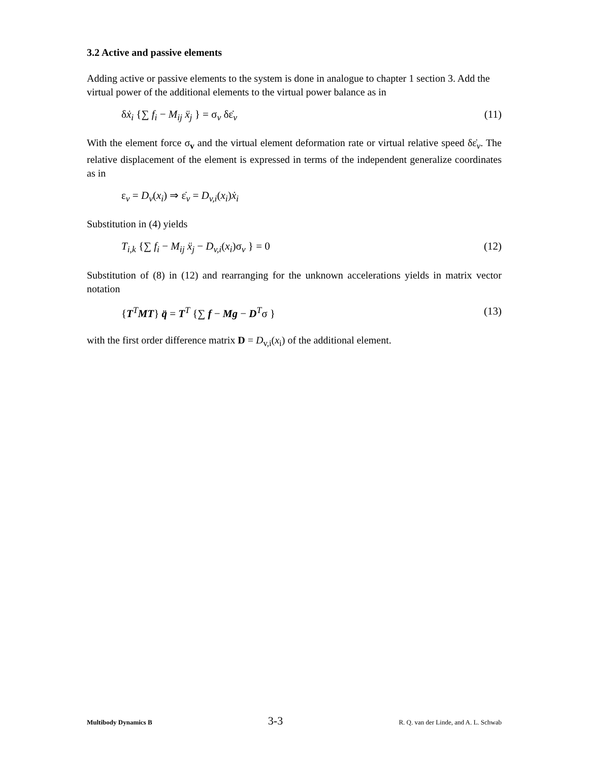3.2 Active and passive elements
Adding active or passive elements to the system is done in analogue to chapter 1 section 3. Add the virtual power of the additional elements to the virtual power balance as in
δẋ<sub>i</sub> {∑ f<sub>i</sub> − M<sub>ij</sub> ẍ<sub>j</sub> } = σ<sub>v</sub> δε̇<sub>v</sub> (11)
With the element force σ<sub>v</sub> and the virtual element deformation rate or virtual relative speed δε̇<sub>v</sub>. The relative displacement of the element is expressed in terms of the independent generalize coordinates as in
ε<sub>v</sub> = D<sub>v</sub>(x<sub>i</sub>) ⇒ ε̇<sub>v</sub> = D<sub>v,i</sub>(x<sub>i</sub>)ẋ<sub>i</sub>
Substitution in (4) yields
T<sub>i,k</sub> {∑ f<sub>i</sub> − M<sub>ij</sub> ẍ<sub>j</sub> − D<sub>v,i</sub>(x<sub>i</sub>)σ<sub>v</sub> } = 0 (12)
Substitution of (8) in (12) and rearranging for the unknown accelerations yields in matrix vector notation
{T<sup>T</sup>MT} q̈ = T<sup>T</sup> {∑ f − Mg − D<sup>T</sup>σ } (13)
with the first order difference matrix D = D<sub>v,i</sub>(x<sub>i</sub>) of the additional element.
Multibody Dynamics B 3-3 R. Q. van der Linde, and A. L. Schwab